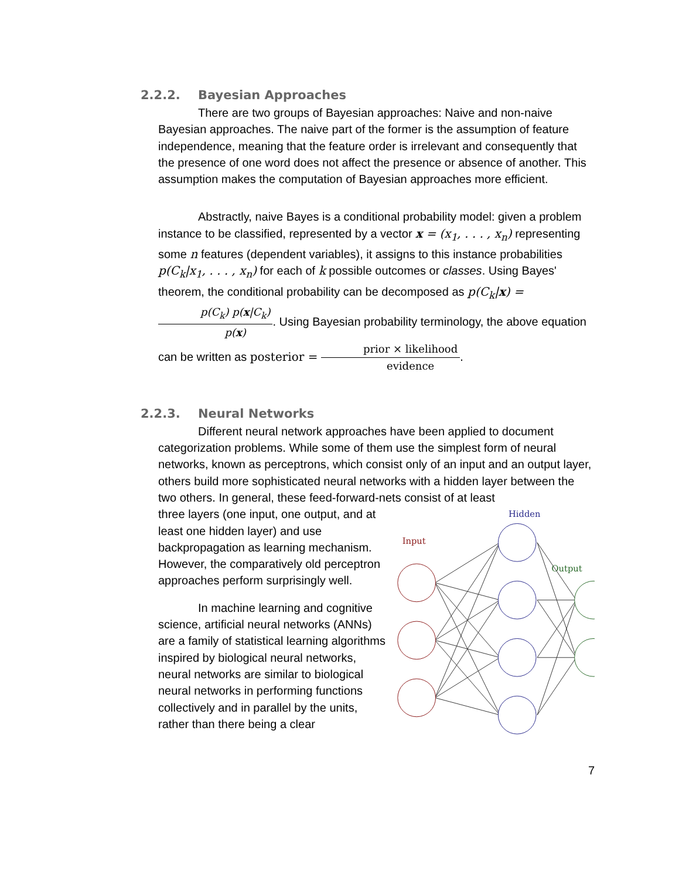2.2.2. Bayesian Approaches
There are two groups of Bayesian approaches: Naive and non-naive Bayesian approaches. The naive part of the former is the assumption of feature independence, meaning that the feature order is irrelevant and consequently that the presence of one word does not affect the presence or absence of another. This assumption makes the computation of Bayesian approaches more efficient.
Abstractly, naive Bayes is a conditional probability model: given a problem instance to be classified, represented by a vector x = (x<sub>1</sub>, . . . , x<sub>n</sub>) representing some n features (dependent variables), it assigns to this instance probabilities p(C<sub>k</sub>|x<sub>1</sub>, . . . , x<sub>n</sub>) for each of k possible outcomes or classes. Using Bayes' theorem, the conditional probability can be decomposed as p(C<sub>k</sub>|x) = p(C<sub>k</sub>) p(x|C<sub>k</sub>) p(x). Using Bayesian probability terminology, the above equation can be written as posterior = prior × likelihood evidence.
2.2.3. Neural Networks
Different neural network approaches have been applied to document categorization problems. While some of them use the simplest form of neural networks, known as perceptrons, which consist only of an input and an output layer, others build more sophisticated neural networks with a hidden layer between the two others. In general, these feed-forward-nets consist of at least
three layers (one input, one output, and at least one hidden layer) and use backpropagation as learning mechanism. However, the comparatively old perceptron approaches perform surprisingly well.
In machine learning and cognitive science, artificial neural networks (ANNs) are a family of statistical learning algorithms inspired by biological neural networks, neural networks are similar to biological neural networks in performing functions collectively and in parallel by the units, rather than there being a clear
Input
Hidden
Output
7